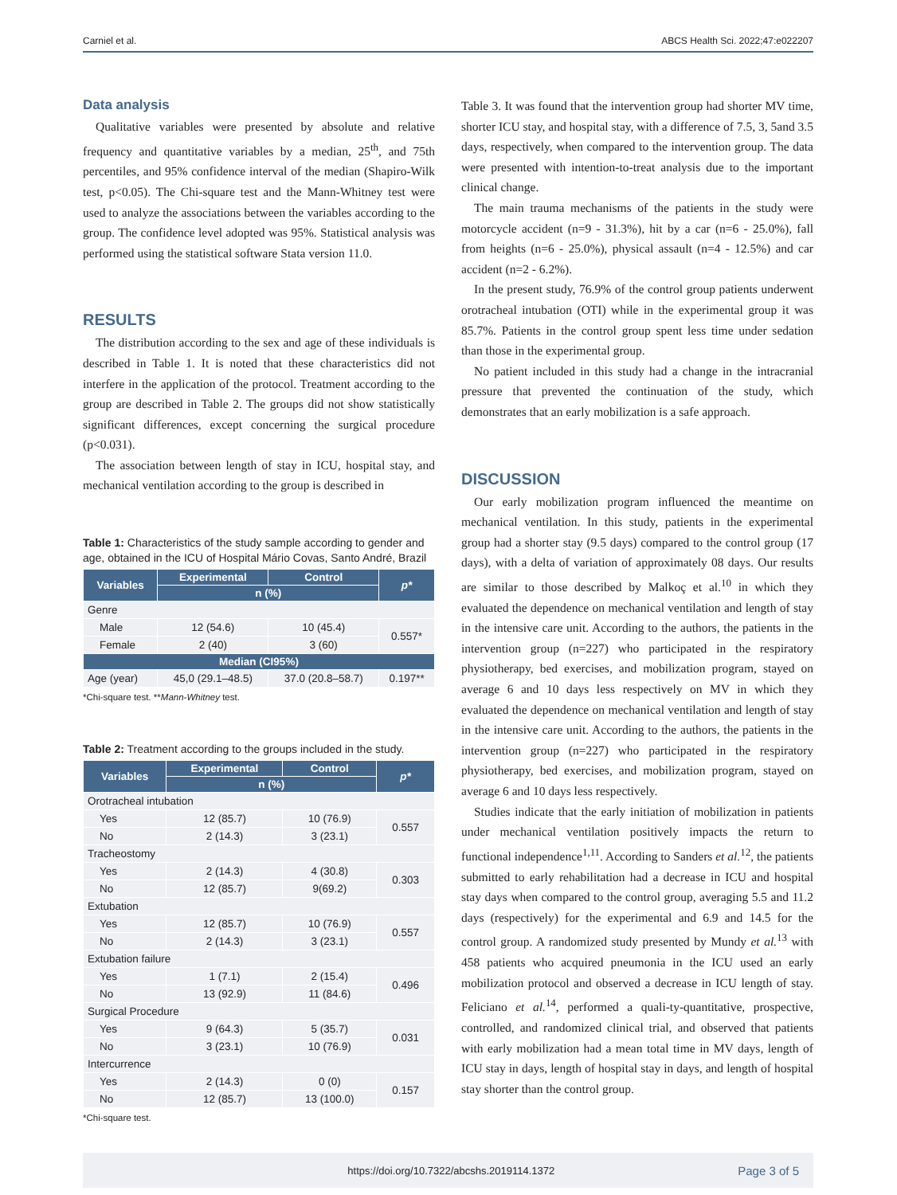Carniel et al. ABCS Health Sci. 2022;47:e022207
Data analysis
Qualitative variables were presented by absolute and relative frequency and quantitative variables by a median, 25<sup>th</sup>, and 75th percentiles, and 95% confidence interval of the median (Shapiro-Wilk test, p<0.05). The Chi-square test and the Mann-Whitney test were used to analyze the associations between the variables according to the group. The confidence level adopted was 95%. Statistical analysis was performed using the statistical software Stata version 11.0.
RESULTS
The distribution according to the sex and age of these individuals is described in Table 1. It is noted that these characteristics did not interfere in the application of the protocol. Treatment according to the group are described in Table 2. The groups did not show statistically significant differences, except concerning the surgical procedure (p<0.031).
The association between length of stay in ICU, hospital stay, and mechanical ventilation according to the group is described in
Table 1: Characteristics of the study sample according to gender and age, obtained in the ICU of Hospital Mário Covas, Santo André, Brazil
| Variables | Experimental | Control | p* |
| --- | --- | --- | --- |
| | n (%) | | |
| Genre | | | |
| Male | 12 (54.6) | 10 (45.4) | 0.557* |
| Female | 2 (40) | 3 (60) | |
| Median (CI95%) | | | |
| Age (year) | 45,0 (29.1–48.5) | 37.0 (20.8–58.7) | 0.197** |
*Chi-square test. **Mann-Whitney test.
Table 2: Treatment according to the groups included in the study.
| Variables | Experimental | Control | p* |
| --- | --- | --- | --- |
| | n (%) | | |
| Orotracheal intubation | | | |
| Yes | 12 (85.7) | 10 (76.9) | 0.557 |
| No | 2 (14.3) | 3 (23.1) | |
| Tracheostomy | | | |
| Yes | 2 (14.3) | 4 (30.8) | 0.303 |
| No | 12 (85.7) | 9(69.2) | |
| Extubation | | | |
| Yes | 12 (85.7) | 10 (76.9) | 0.557 |
| No | 2 (14.3) | 3 (23.1) | |
| Extubation failure | | | |
| Yes | 1 (7.1) | 2 (15.4) | 0.496 |
| No | 13 (92.9) | 11 (84.6) | |
| Surgical Procedure | | | |
| Yes | 9 (64.3) | 5 (35.7) | 0.031 |
| No | 3 (23.1) | 10 (76.9) | |
| Intercurrence | | | |
| Yes | 2 (14.3) | 0 (0) | 0.157 |
| No | 12 (85.7) | 13 (100.0) | |
*Chi-square test.
Table 3. It was found that the intervention group had shorter MV time, shorter ICU stay, and hospital stay, with a difference of 7.5, 3, 5and 3.5 days, respectively, when compared to the intervention group. The data were presented with intention-to-treat analysis due to the important clinical change.
The main trauma mechanisms of the patients in the study were motorcycle accident (n=9 - 31.3%), hit by a car (n=6 - 25.0%), fall from heights (n=6 - 25.0%), physical assault (n=4 - 12.5%) and car accident (n=2 - 6.2%).
In the present study, 76.9% of the control group patients underwent orotracheal intubation (OTI) while in the experimental group it was 85.7%. Patients in the control group spent less time under sedation than those in the experimental group.
No patient included in this study had a change in the intracranial pressure that prevented the continuation of the study, which demonstrates that an early mobilization is a safe approach.
DISCUSSION
Our early mobilization program influenced the meantime on mechanical ventilation. In this study, patients in the experimental group had a shorter stay (9.5 days) compared to the control group (17 days), with a delta of variation of approximately 08 days. Our results are similar to those described by Malkoç et al.<sup>10</sup> in which they evaluated the dependence on mechanical ventilation and length of stay in the intensive care unit. According to the authors, the patients in the intervention group (n=227) who participated in the respiratory physiotherapy, bed exercises, and mobilization program, stayed on average 6 and 10 days less respectively on MV in which they evaluated the dependence on mechanical ventilation and length of stay in the intensive care unit. According to the authors, the patients in the intervention group (n=227) who participated in the respiratory physiotherapy, bed exercises, and mobilization program, stayed on average 6 and 10 days less respectively.
Studies indicate that the early initiation of mobilization in patients under mechanical ventilation positively impacts the return to functional independence<sup>1,11</sup>. According to Sanders et al.<sup>12</sup>, the patients submitted to early rehabilitation had a decrease in ICU and hospital stay days when compared to the control group, averaging 5.5 and 11.2 days (respectively) for the experimental and 6.9 and 14.5 for the control group. A randomized study presented by Mundy et al.<sup>13</sup> with 458 patients who acquired pneumonia in the ICU used an early mobilization protocol and observed a decrease in ICU length of stay. Feliciano et al.<sup>14</sup>, performed a quali-ty-quantitative, prospective, controlled, and randomized clinical trial, and observed that patients with early mobilization had a mean total time in MV days, length of ICU stay in days, length of hospital stay in days, and length of hospital stay shorter than the control group.
https://doi.org/10.7322/abcshs.2019114.1372 Page 3 of 5